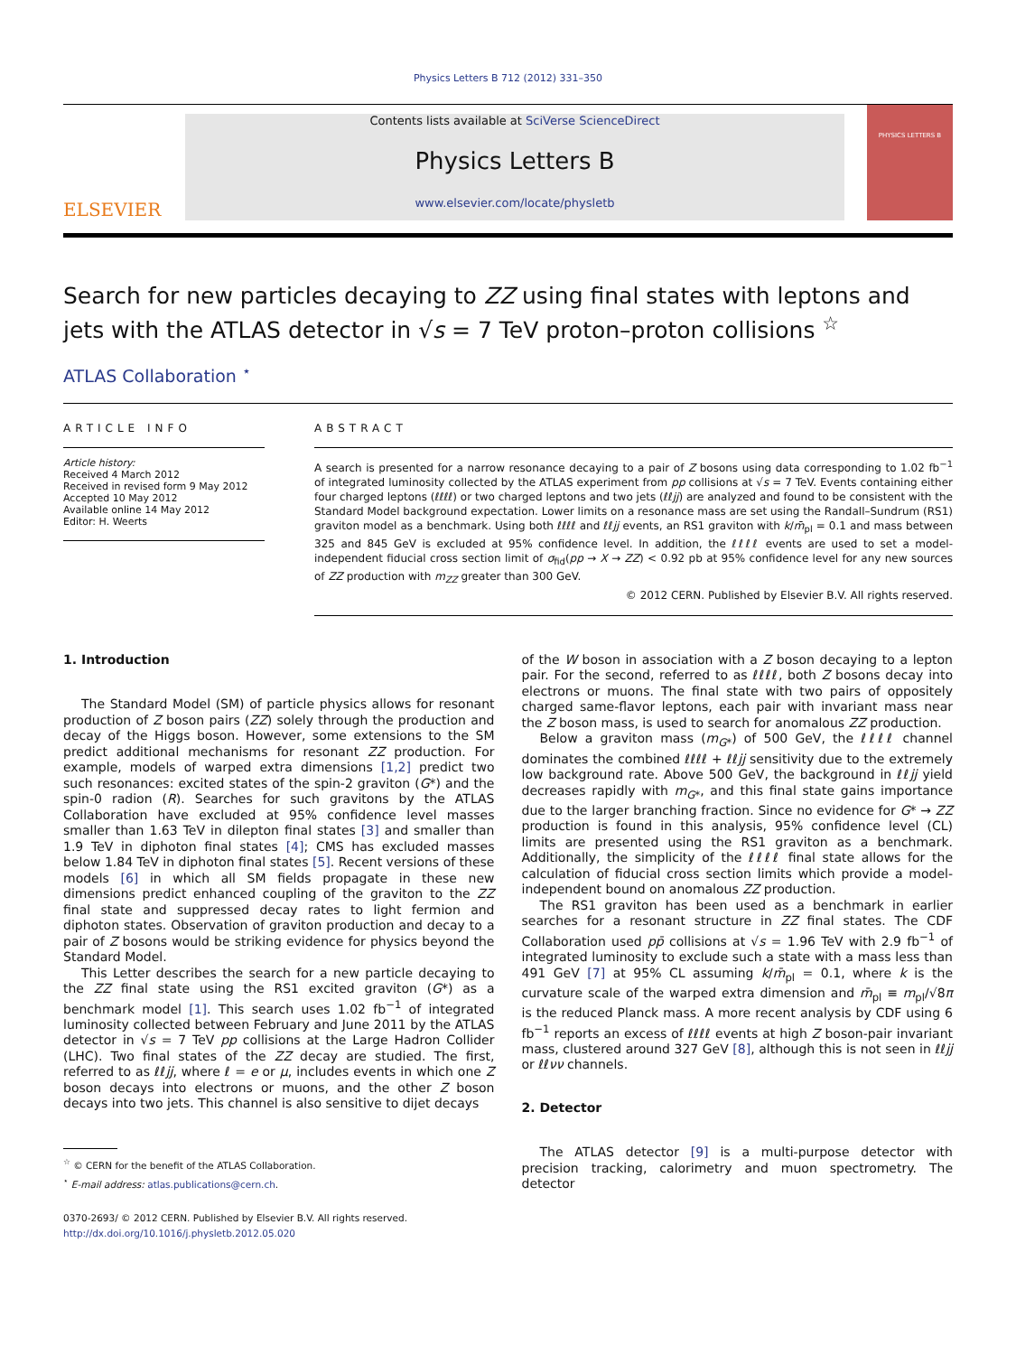Physics Letters B 712 (2012) 331–350
ELSEVIER
Contents lists available at SciVerse ScienceDirect
Physics Letters B
www.elsevier.com/locate/physletb
PHYSICS LETTERS B
Search for new particles decaying to ZZ using final states with leptons and jets with the ATLAS detector in √s = 7 TeV proton–proton collisions <sup>☆</sup>
ATLAS Collaboration <sup>⋆</sup>
ARTICLE INFO
Article history:
Received 4 March 2012
Received in revised form 9 May 2012
Accepted 10 May 2012
Available online 14 May 2012
Editor: H. Weerts
ABSTRACT
A search is presented for a narrow resonance decaying to a pair of Z bosons using data corresponding to 1.02 fb<sup>−1</sup> of integrated luminosity collected by the ATLAS experiment from pp collisions at √s = 7 TeV. Events containing either four charged leptons (ℓℓℓℓ) or two charged leptons and two jets (ℓℓjj) are analyzed and found to be consistent with the Standard Model background expectation. Lower limits on a resonance mass are set using the Randall–Sundrum (RS1) graviton model as a benchmark. Using both ℓℓℓℓ and ℓℓjj events, an RS1 graviton with k/m̄<sub>pl</sub> = 0.1 and mass between 325 and 845 GeV is excluded at 95% confidence level. In addition, the ℓℓℓℓ events are used to set a model-independent fiducial cross section limit of σ<sub>fid</sub>(pp → X → ZZ) < 0.92 pb at 95% confidence level for any new sources of ZZ production with m<sub>ZZ</sub> greater than 300 GeV.
© 2012 CERN. Published by Elsevier B.V. All rights reserved.
1. Introduction
The Standard Model (SM) of particle physics allows for resonant production of Z boson pairs (ZZ) solely through the production and decay of the Higgs boson. However, some extensions to the SM predict additional mechanisms for resonant ZZ production. For example, models of warped extra dimensions [1,2] predict two such resonances: excited states of the spin-2 graviton (G*) and the spin-0 radion (R). Searches for such gravitons by the ATLAS Collaboration have excluded at 95% confidence level masses smaller than 1.63 TeV in dilepton final states [3] and smaller than 1.9 TeV in diphoton final states [4]; CMS has excluded masses below 1.84 TeV in diphoton final states [5]. Recent versions of these models [6] in which all SM fields propagate in these new dimensions predict enhanced coupling of the graviton to the ZZ final state and suppressed decay rates to light fermion and diphoton states. Observation of graviton production and decay to a pair of Z bosons would be striking evidence for physics beyond the Standard Model.
This Letter describes the search for a new particle decaying to the ZZ final state using the RS1 excited graviton (G*) as a benchmark model [1]. This search uses 1.02 fb<sup>−1</sup> of integrated luminosity collected between February and June 2011 by the ATLAS detector in √s = 7 TeV pp collisions at the Large Hadron Collider (LHC). Two final states of the ZZ decay are studied. The first, referred to as ℓℓjj, where ℓ = e or μ, includes events in which one Z boson decays into electrons or muons, and the other Z boson decays into two jets. This channel is also sensitive to dijet decays
<sup>☆</sup> © CERN for the benefit of the ATLAS Collaboration.
<sup>⋆</sup> E-mail address: atlas.publications@cern.ch.
0370-2693/ © 2012 CERN. Published by Elsevier B.V. All rights reserved.
http://dx.doi.org/10.1016/j.physletb.2012.05.020
of the W boson in association with a Z boson decaying to a lepton pair. For the second, referred to as ℓℓℓℓ, both Z bosons decay into electrons or muons. The final state with two pairs of oppositely charged same-flavor leptons, each pair with invariant mass near the Z boson mass, is used to search for anomalous ZZ production.
Below a graviton mass (m<sub>G*</sub>) of 500 GeV, the ℓℓℓℓ channel dominates the combined ℓℓℓℓ + ℓℓjj sensitivity due to the extremely low background rate. Above 500 GeV, the background in ℓℓjj yield decreases rapidly with m<sub>G*</sub>, and this final state gains importance due to the larger branching fraction. Since no evidence for G* → ZZ production is found in this analysis, 95% confidence level (CL) limits are presented using the RS1 graviton as a benchmark. Additionally, the simplicity of the ℓℓℓℓ final state allows for the calculation of fiducial cross section limits which provide a model-independent bound on anomalous ZZ production.
The RS1 graviton has been used as a benchmark in earlier searches for a resonant structure in ZZ final states. The CDF Collaboration used pp̄ collisions at √s = 1.96 TeV with 2.9 fb<sup>−1</sup> of integrated luminosity to exclude such a state with a mass less than 491 GeV [7] at 95% CL assuming k/m̄<sub>pl</sub> = 0.1, where k is the curvature scale of the warped extra dimension and m̄<sub>pl</sub> ≡ m<sub>pl</sub>/√8π is the reduced Planck mass. A more recent analysis by CDF using 6 fb<sup>−1</sup> reports an excess of ℓℓℓℓ events at high Z boson-pair invariant mass, clustered around 327 GeV [8], although this is not seen in ℓℓjj or ℓℓνν channels.
2. Detector
The ATLAS detector [9] is a multi-purpose detector with precision tracking, calorimetry and muon spectrometry. The detector